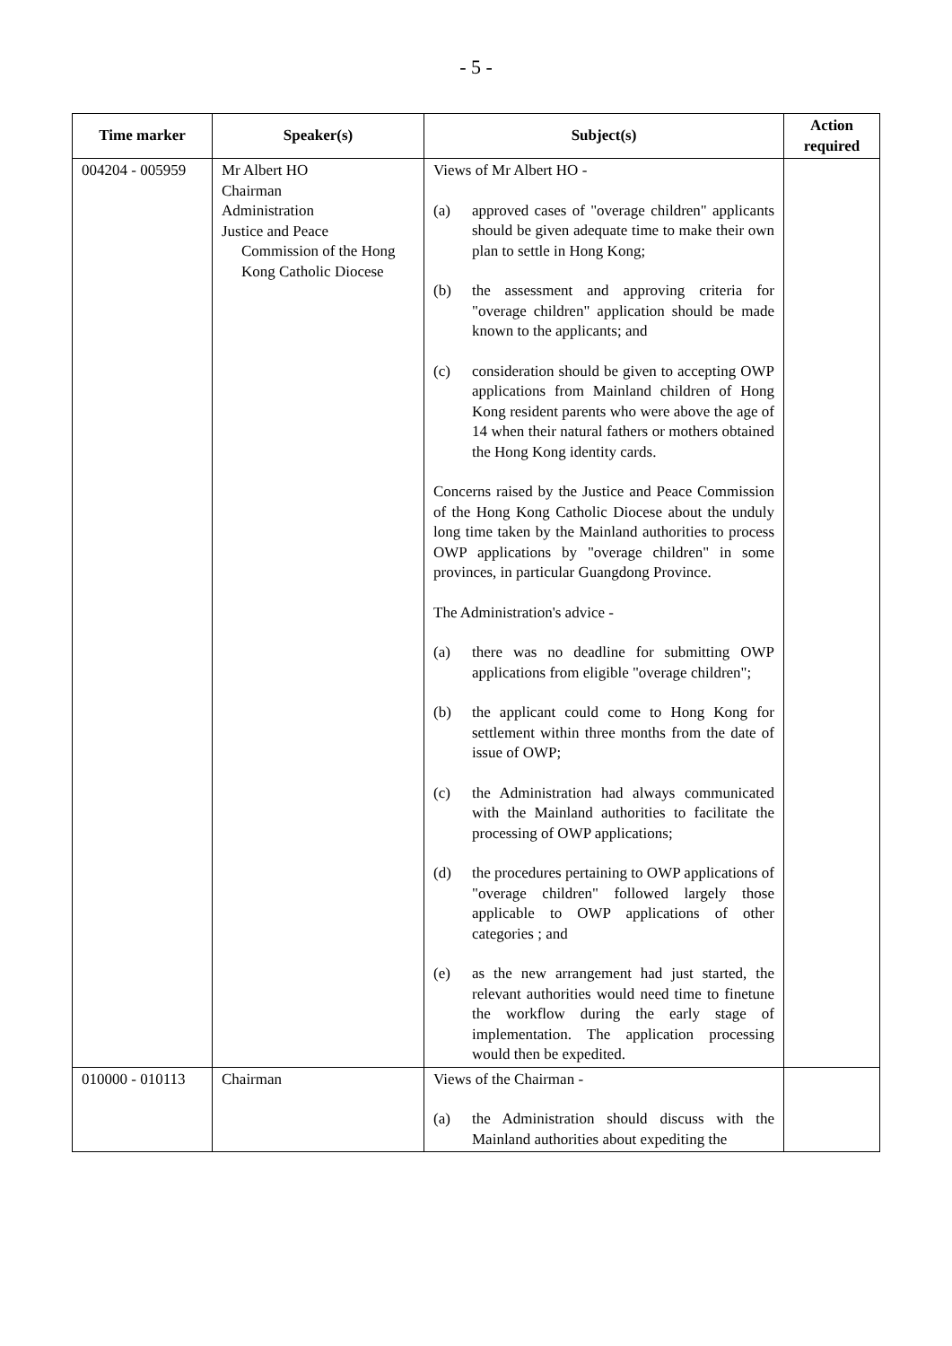- 5 -
| Time marker | Speaker(s) | Subject(s) | Action required |
| --- | --- | --- | --- |
| 004204 - 005959 | Mr Albert HO Chairman Administration Justice and Peace Commission of the Hong Kong Catholic Diocese | Views of Mr Albert HO - (a) approved cases of "overage children" applicants should be given adequate time to make their own plan to settle in Hong Kong; (b) the assessment and approving criteria for "overage children" application should be made known to the applicants; and (c) consideration should be given to accepting OWP applications from Mainland children of Hong Kong resident parents who were above the age of 14 when their natural fathers or mothers obtained the Hong Kong identity cards. Concerns raised by the Justice and Peace Commission of the Hong Kong Catholic Diocese about the unduly long time taken by the Mainland authorities to process OWP applications by "overage children" in some provinces, in particular Guangdong Province. The Administration's advice - (a) there was no deadline for submitting OWP applications from eligible "overage children"; (b) the applicant could come to Hong Kong for settlement within three months from the date of issue of OWP; (c) the Administration had always communicated with the Mainland authorities to facilitate the processing of OWP applications; (d) the procedures pertaining to OWP applications of "overage children" followed largely those applicable to OWP applications of other categories ; and (e) as the new arrangement had just started, the relevant authorities would need time to finetune the workflow during the early stage of implementation. The application processing would then be expedited. | |
| 010000 - 010113 | Chairman | Views of the Chairman - (a) the Administration should discuss with the Mainland authorities about expediting the | |